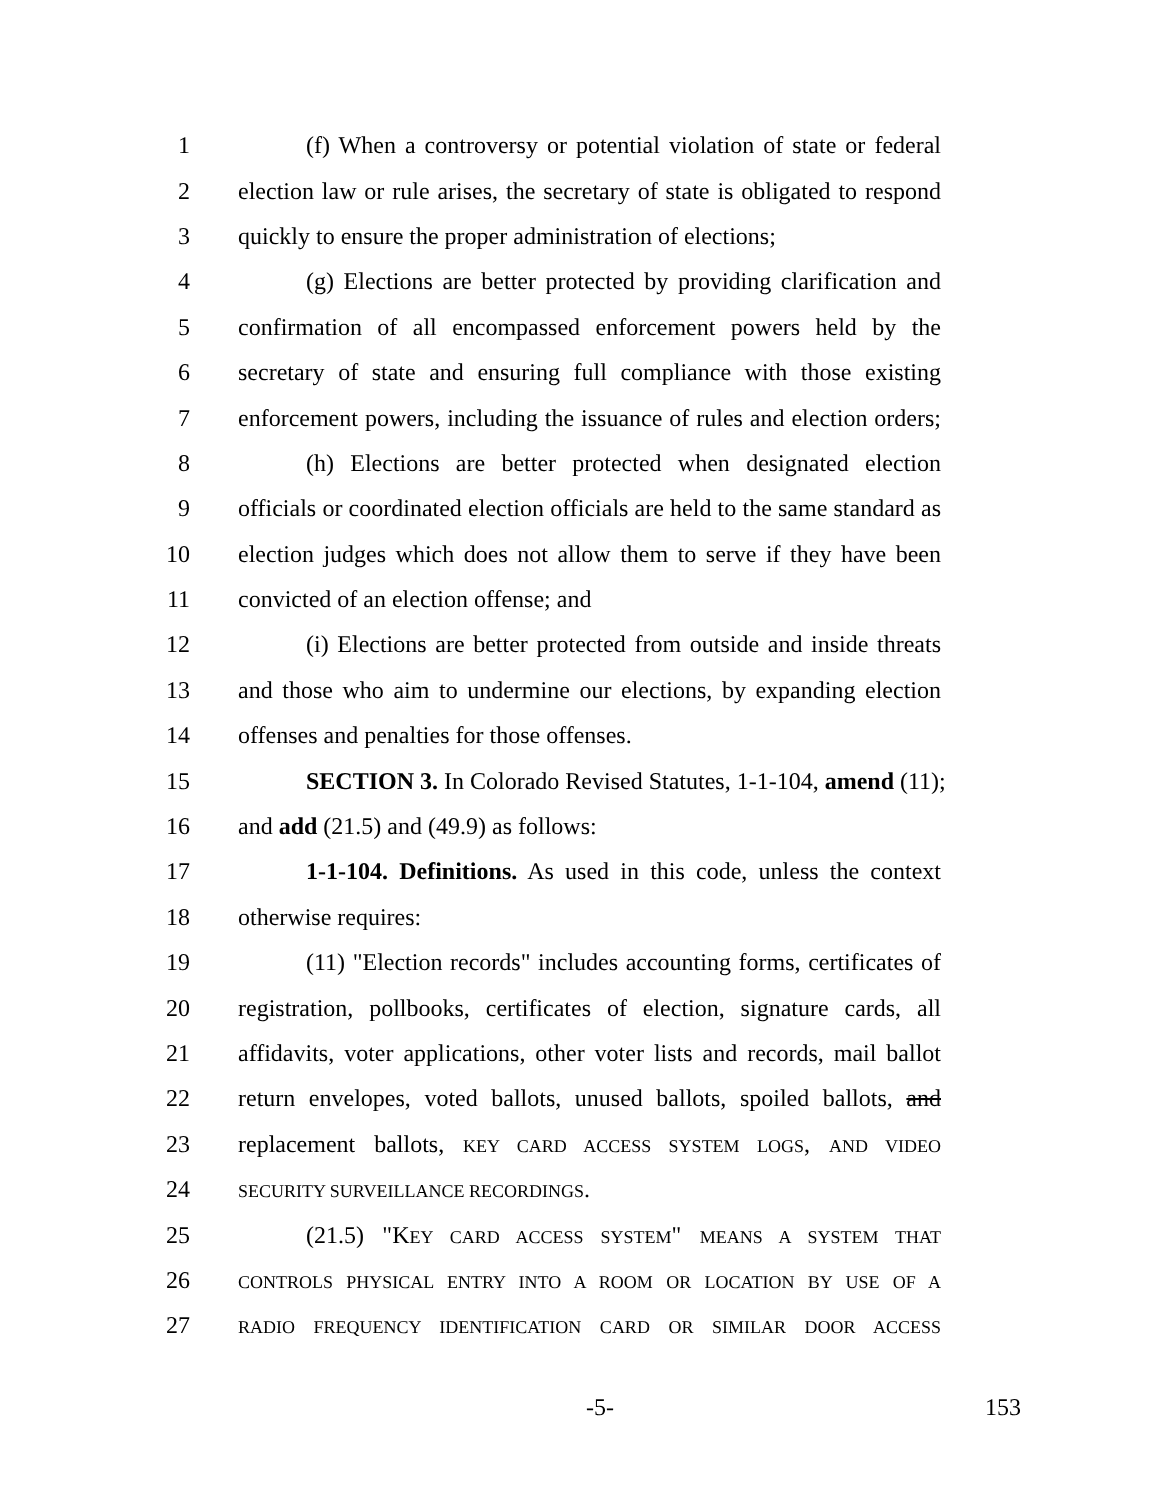1 (f) When a controversy or potential violation of state or federal
2 election law or rule arises, the secretary of state is obligated to respond
3 quickly to ensure the proper administration of elections;
4 (g) Elections are better protected by providing clarification and
5 confirmation of all encompassed enforcement powers held by the
6 secretary of state and ensuring full compliance with those existing
7 enforcement powers, including the issuance of rules and election orders;
8 (h) Elections are better protected when designated election
9 officials or coordinated election officials are held to the same standard as
10 election judges which does not allow them to serve if they have been
11 convicted of an election offense; and
12 (i) Elections are better protected from outside and inside threats
13 and those who aim to undermine our elections, by expanding election
14 offenses and penalties for those offenses.
15 SECTION 3. In Colorado Revised Statutes, 1-1-104, amend (11);
16 and add (21.5) and (49.9) as follows:
17 1-1-104. Definitions. As used in this code, unless the context
18 otherwise requires:
19 (11) "Election records" includes accounting forms, certificates of
20 registration, pollbooks, certificates of election, signature cards, all
21 affidavits, voter applications, other voter lists and records, mail ballot
22 return envelopes, voted ballots, unused ballots, spoiled ballots, and
23 replacement ballots, KEY CARD ACCESS SYSTEM LOGS, AND VIDEO
24 SECURITY SURVEILLANCE RECORDINGS.
25 (21.5) "KEY CARD ACCESS SYSTEM" MEANS A SYSTEM THAT
26 CONTROLS PHYSICAL ENTRY INTO A ROOM OR LOCATION BY USE OF A
27 RADIO FREQUENCY IDENTIFICATION CARD OR SIMILAR DOOR ACCESS
-5- 153